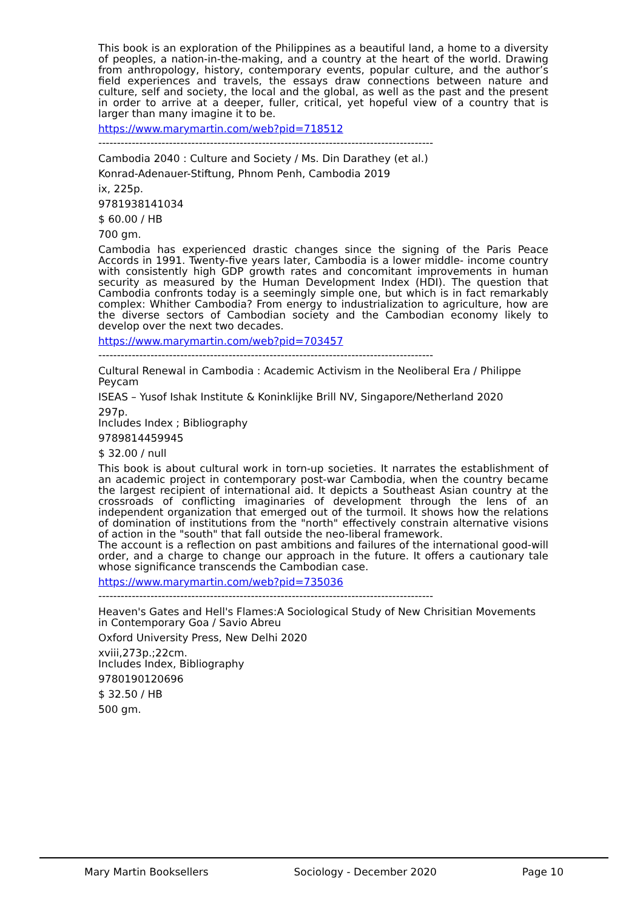This book is an exploration of the Philippines as a beautiful land, a home to a diversity of peoples, a nation-in-the-making, and a country at the heart of the world. Drawing from anthropology, history, contemporary events, popular culture, and the author’s field experiences and travels, the essays draw connections between nature and culture, self and society, the local and the global, as well as the past and the present in order to arrive at a deeper, fuller, critical, yet hopeful view of a country that is larger than many imagine it to be.
https://www.marymartin.com/web?pid=718512
------------------------------------------------------------------------------------------
Cambodia 2040 : Culture and Society / Ms. Din Darathey (et al.)
Konrad-Adenauer-Stiftung, Phnom Penh, Cambodia 2019
ix, 225p.
9781938141034
$ 60.00 / HB
700 gm.
Cambodia has experienced drastic changes since the signing of the Paris Peace Accords in 1991. Twenty-five years later, Cambodia is a lower middle- income country with consistently high GDP growth rates and concomitant improvements in human security as measured by the Human Development Index (HDI). The question that Cambodia confronts today is a seemingly simple one, but which is in fact remarkably complex: Whither Cambodia? From energy to industrialization to agriculture, how are the diverse sectors of Cambodian society and the Cambodian economy likely to develop over the next two decades.
https://www.marymartin.com/web?pid=703457
------------------------------------------------------------------------------------------
Cultural Renewal in Cambodia : Academic Activism in the Neoliberal Era / Philippe Peycam
ISEAS – Yusof Ishak Institute & Koninklijke Brill NV, Singapore/Netherland 2020
297p.
Includes Index ; Bibliography
9789814459945
$ 32.00 / null
This book is about cultural work in torn-up societies. It narrates the establishment of an academic project in contemporary post-war Cambodia, when the country became the largest recipient of international aid. It depicts a Southeast Asian country at the crossroads of conflicting imaginaries of development through the lens of an independent organization that emerged out of the turmoil. It shows how the relations of domination of institutions from the "north" effectively constrain alternative visions of action in the "south" that fall outside the neo-liberal framework.
The account is a reflection on past ambitions and failures of the international good-will order, and a charge to change our approach in the future. It offers a cautionary tale whose significance transcends the Cambodian case.
https://www.marymartin.com/web?pid=735036
------------------------------------------------------------------------------------------
Heaven's Gates and Hell's Flames:A Sociological Study of New Chrisitian Movements in Contemporary Goa / Savio Abreu
Oxford University Press, New Delhi 2020
xviii,273p.;22cm.
Includes Index, Bibliography
9780190120696
$ 32.50 / HB
500 gm.
Mary Martin Booksellers Sociology - December 2020 Page 10